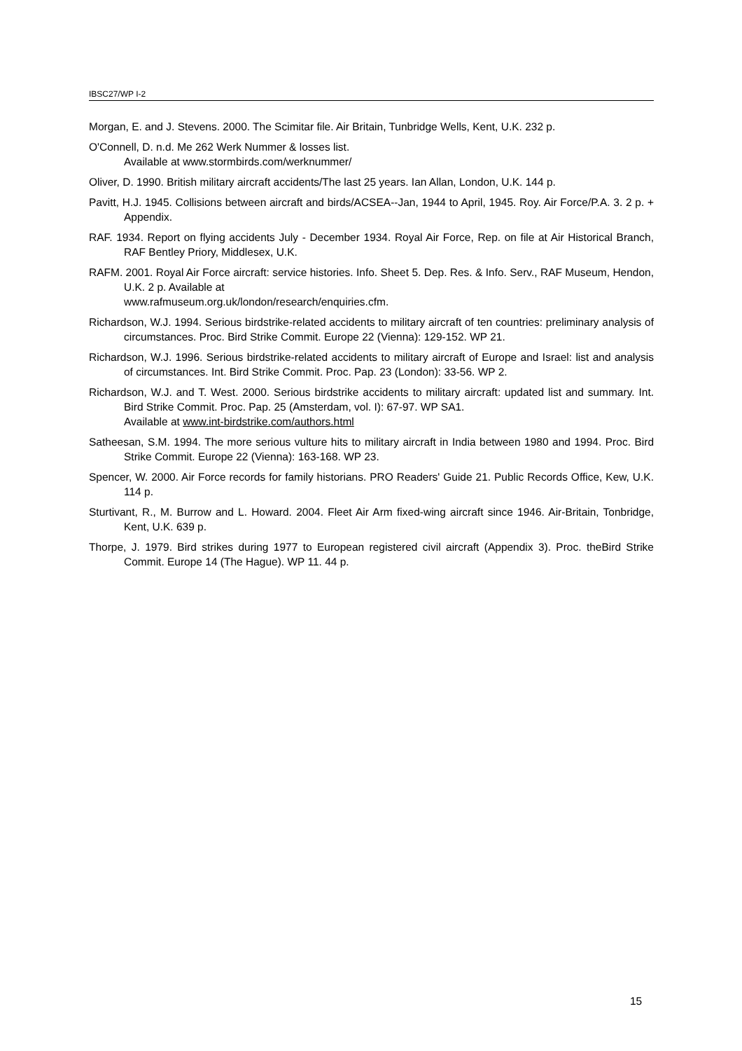IBSC27/WP I-2
Morgan, E. and J. Stevens. 2000. The Scimitar file. Air Britain, Tunbridge Wells, Kent, U.K. 232 p.
O'Connell, D. n.d. Me 262 Werk Nummer & losses list.
Available at www.stormbirds.com/werknummer/
Oliver, D. 1990. British military aircraft accidents/The last 25 years. Ian Allan, London, U.K. 144 p.
Pavitt, H.J. 1945. Collisions between aircraft and birds/ACSEA--Jan, 1944 to April, 1945. Roy. Air Force/P.A. 3. 2 p. + Appendix.
RAF. 1934. Report on flying accidents July - December 1934. Royal Air Force, Rep. on file at Air Historical Branch, RAF Bentley Priory, Middlesex, U.K.
RAFM. 2001. Royal Air Force aircraft: service histories. Info. Sheet 5. Dep. Res. & Info. Serv., RAF Museum, Hendon, U.K. 2 p. Available at
www.rafmuseum.org.uk/london/research/enquiries.cfm.
Richardson, W.J. 1994. Serious birdstrike-related accidents to military aircraft of ten countries: preliminary analysis of circumstances. Proc. Bird Strike Commit. Europe 22 (Vienna): 129-152. WP 21.
Richardson, W.J. 1996. Serious birdstrike-related accidents to military aircraft of Europe and Israel: list and analysis of circumstances. Int. Bird Strike Commit. Proc. Pap. 23 (London): 33-56. WP 2.
Richardson, W.J. and T. West. 2000. Serious birdstrike accidents to military aircraft: updated list and summary. Int. Bird Strike Commit. Proc. Pap. 25 (Amsterdam, vol. I): 67-97. WP SA1.
Available at www.int-birdstrike.com/authors.html
Satheesan, S.M. 1994. The more serious vulture hits to military aircraft in India between 1980 and 1994. Proc. Bird Strike Commit. Europe 22 (Vienna): 163-168. WP 23.
Spencer, W. 2000. Air Force records for family historians. PRO Readers' Guide 21. Public Records Office, Kew, U.K. 114 p.
Sturtivant, R., M. Burrow and L. Howard. 2004. Fleet Air Arm fixed-wing aircraft since 1946. Air-Britain, Tonbridge, Kent, U.K. 639 p.
Thorpe, J. 1979. Bird strikes during 1977 to European registered civil aircraft (Appendix 3). Proc. theBird Strike Commit. Europe 14 (The Hague). WP 11. 44 p.
15